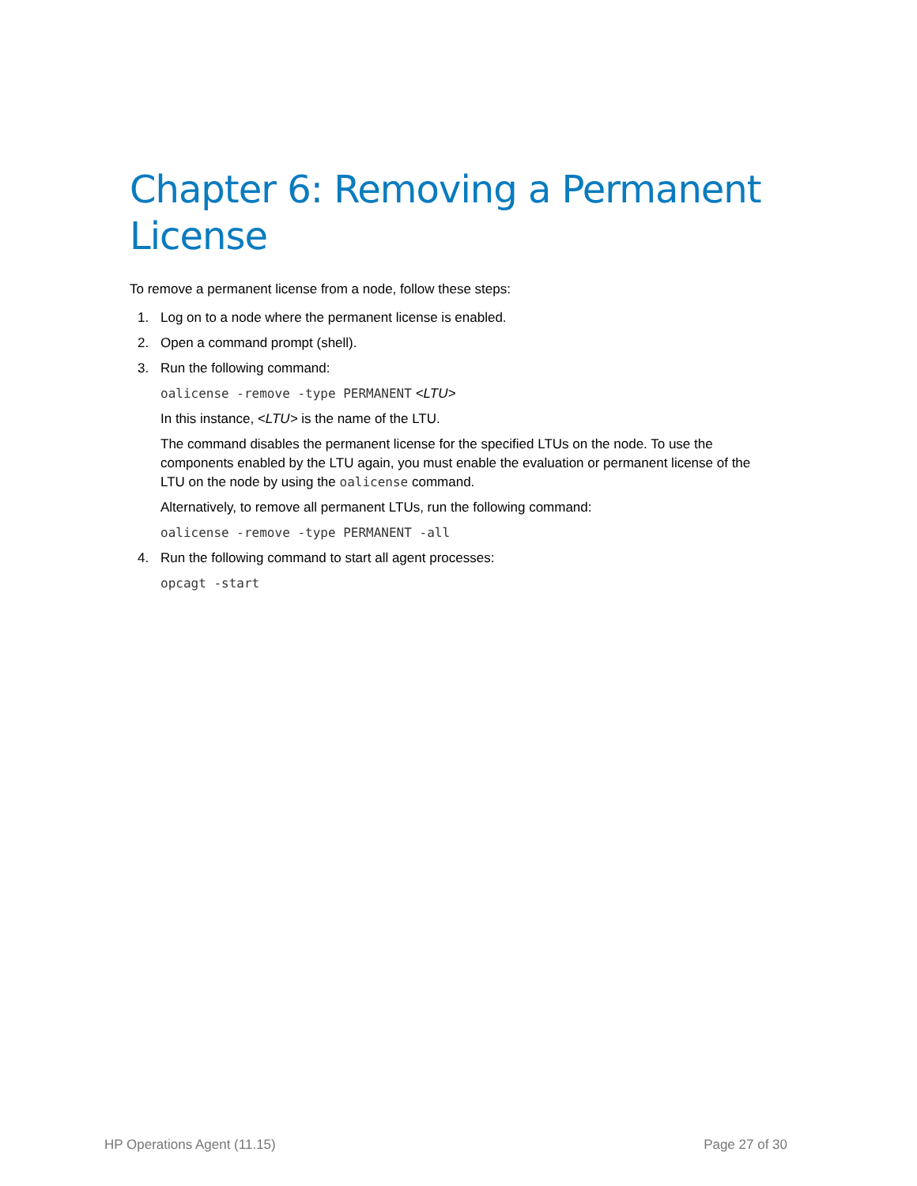Chapter 6: Removing a Permanent License
To remove a permanent license from a node, follow these steps:
1. Log on to a node where the permanent license is enabled.
2. Open a command prompt (shell).
3. Run the following command:
oalicense -remove -type PERMANENT <LTU>
In this instance, <LTU> is the name of the LTU.
The command disables the permanent license for the specified LTUs on the node. To use the components enabled by the LTU again, you must enable the evaluation or permanent license of the LTU on the node by using the oalicense command.
Alternatively, to remove all permanent LTUs, run the following command:
oalicense -remove -type PERMANENT -all
4. Run the following command to start all agent processes:
opcagt -start
HP Operations Agent (11.15) Page 27 of 30